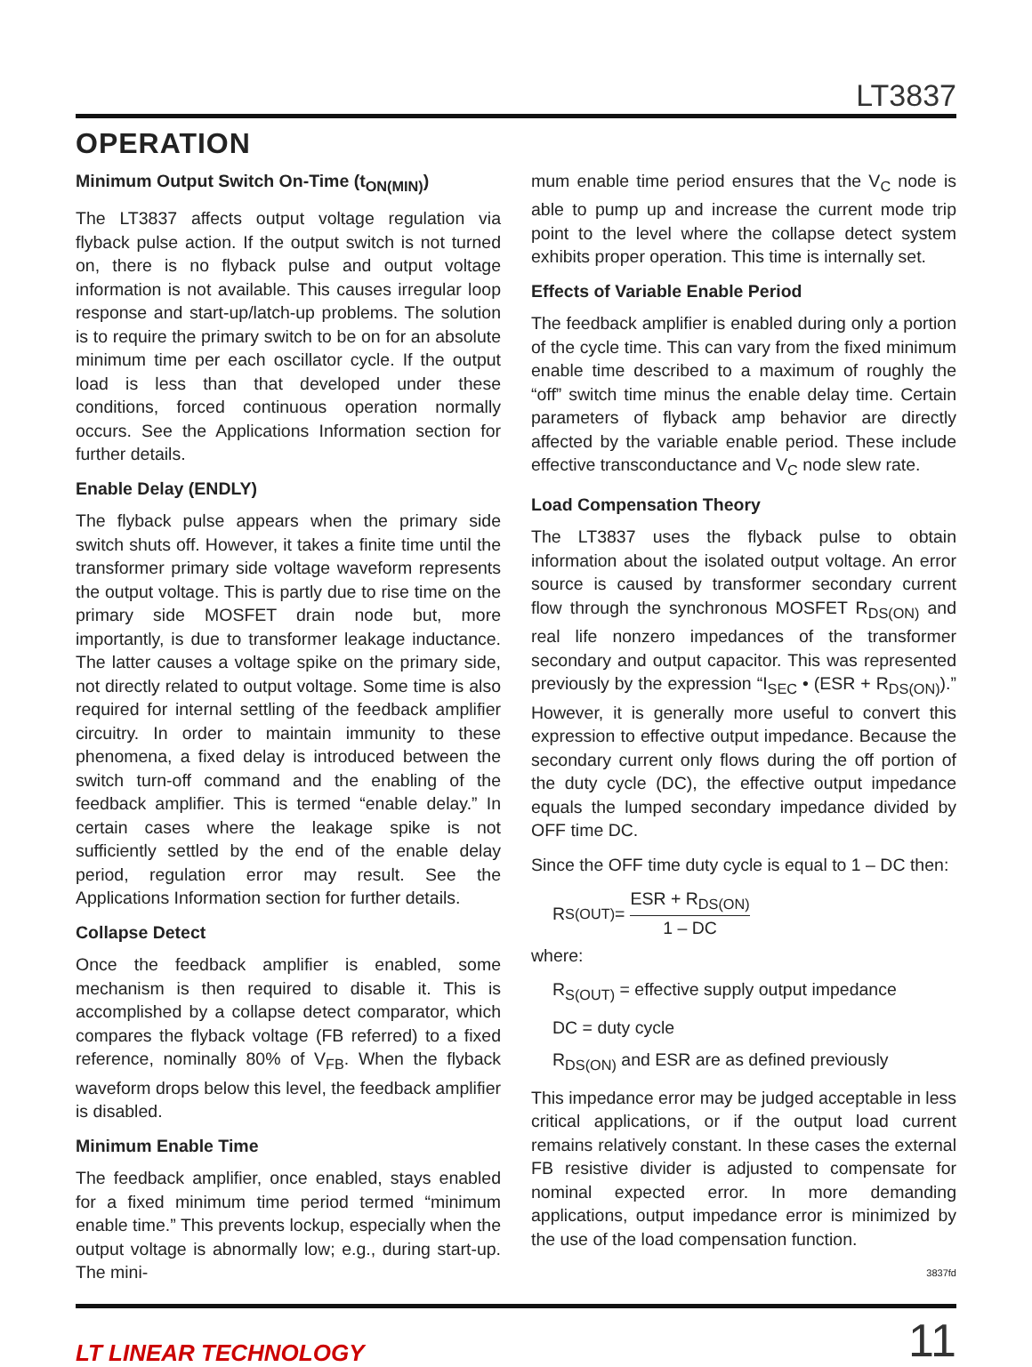LT3837
OPERATION
Minimum Output Switch On-Time (t<sub>ON(MIN)</sub>)
The LT3837 affects output voltage regulation via flyback pulse action. If the output switch is not turned on, there is no flyback pulse and output voltage information is not available. This causes irregular loop response and start-up/latch-up problems. The solution is to require the primary switch to be on for an absolute minimum time per each oscillator cycle. If the output load is less than that developed under these conditions, forced continuous operation normally occurs. See the Applications Information section for further details.
Enable Delay (ENDLY)
The flyback pulse appears when the primary side switch shuts off. However, it takes a finite time until the transformer primary side voltage waveform represents the output voltage. This is partly due to rise time on the primary side MOSFET drain node but, more importantly, is due to transformer leakage inductance. The latter causes a voltage spike on the primary side, not directly related to output voltage. Some time is also required for internal settling of the feedback amplifier circuitry. In order to maintain immunity to these phenomena, a fixed delay is introduced between the switch turn-off command and the enabling of the feedback amplifier. This is termed “enable delay.” In certain cases where the leakage spike is not sufficiently settled by the end of the enable delay period, regulation error may result. See the Applications Information section for further details.
Collapse Detect
Once the feedback amplifier is enabled, some mechanism is then required to disable it. This is accomplished by a collapse detect comparator, which compares the flyback voltage (FB referred) to a fixed reference, nominally 80% of V<sub>FB</sub>. When the flyback waveform drops below this level, the feedback amplifier is disabled.
Minimum Enable Time
The feedback amplifier, once enabled, stays enabled for a fixed minimum time period termed “minimum enable time.” This prevents lockup, especially when the output voltage is abnormally low; e.g., during start-up. The mini-
mum enable time period ensures that the V<sub>C</sub> node is able to pump up and increase the current mode trip point to the level where the collapse detect system exhibits proper operation. This time is internally set.
Effects of Variable Enable Period
The feedback amplifier is enabled during only a portion of the cycle time. This can vary from the fixed minimum enable time described to a maximum of roughly the “off” switch time minus the enable delay time. Certain parameters of flyback amp behavior are directly affected by the variable enable period. These include effective transconductance and V<sub>C</sub> node slew rate.
Load Compensation Theory
The LT3837 uses the flyback pulse to obtain information about the isolated output voltage. An error source is caused by transformer secondary current flow through the synchronous MOSFET R<sub>DS(ON)</sub> and real life nonzero impedances of the transformer secondary and output capacitor. This was represented previously by the expression “I<sub>SEC</sub> • (ESR + R<sub>DS(ON)</sub>).” However, it is generally more useful to convert this expression to effective output impedance. Because the secondary current only flows during the off portion of the duty cycle (DC), the effective output impedance equals the lumped secondary impedance divided by OFF time DC.
Since the OFF time duty cycle is equal to 1 – DC then:
R<sub>S(OUT)</sub> = ESR + R<sub>DS(ON)</sub> 1 – DC
where:
R<sub>S(OUT)</sub> = effective supply output impedance
DC = duty cycle
R<sub>DS(ON)</sub> and ESR are as defined previously
This impedance error may be judged acceptable in less critical applications, or if the output load current remains relatively constant. In these cases the external FB resistive divider is adjusted to compensate for nominal expected error. In more demanding applications, output impedance error is minimized by the use of the load compensation function.
3837fd
LT LINEAR TECHNOLOGY 11